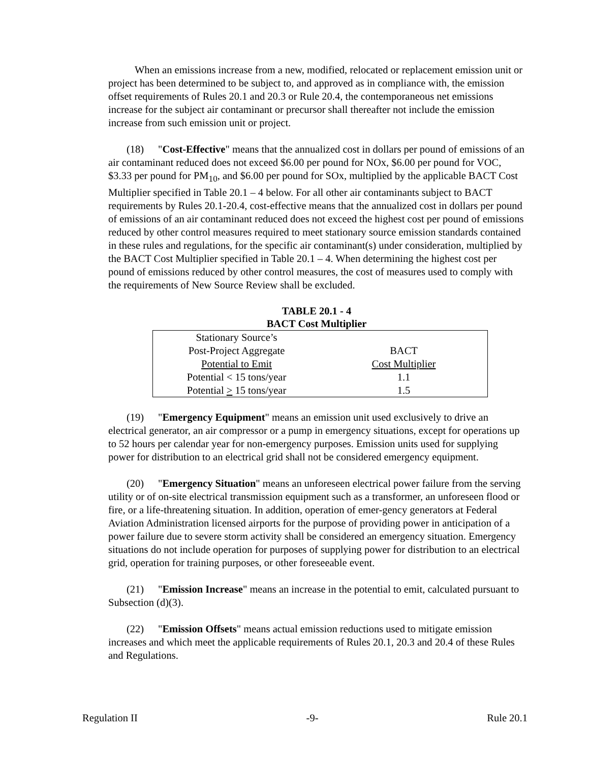When an emissions increase from a new, modified, relocated or replacement emission unit or project has been determined to be subject to, and approved as in compliance with, the emission offset requirements of Rules 20.1 and 20.3 or Rule 20.4, the contemporaneous net emissions increase for the subject air contaminant or precursor shall thereafter not include the emission increase from such emission unit or project.
(18) "Cost-Effective" means that the annualized cost in dollars per pound of emissions of an air contaminant reduced does not exceed $6.00 per pound for NOx, $6.00 per pound for VOC, $3.33 per pound for PM<sub>10</sub>, and $6.00 per pound for SOx, multiplied by the applicable BACT Cost Multiplier specified in Table 20.1 – 4 below. For all other air contaminants subject to BACT requirements by Rules 20.1-20.4, cost-effective means that the annualized cost in dollars per pound of emissions of an air contaminant reduced does not exceed the highest cost per pound of emissions reduced by other control measures required to meet stationary source emission standards contained in these rules and regulations, for the specific air contaminant(s) under consideration, multiplied by the BACT Cost Multiplier specified in Table 20.1 – 4. When determining the highest cost per pound of emissions reduced by other control measures, the cost of measures used to comply with the requirements of New Source Review shall be excluded.
TABLE 20.1 - 4
BACT Cost Multiplier
| Stationary Source’s Post-Project Aggregate Potential to Emit | BACT Cost Multiplier |
| --- | --- |
| Potential < 15 tons/year | 1.1 |
| Potential > 15 tons/year | 1.5 |
(19) "Emergency Equipment" means an emission unit used exclusively to drive an electrical generator, an air compressor or a pump in emergency situations, except for operations up to 52 hours per calendar year for non-emergency purposes. Emission units used for supplying power for distribution to an electrical grid shall not be considered emergency equipment.
(20) "Emergency Situation" means an unforeseen electrical power failure from the serving utility or of on-site electrical transmission equipment such as a transformer, an unforeseen flood or fire, or a life-threatening situation. In addition, operation of emer-gency generators at Federal Aviation Administration licensed airports for the purpose of providing power in anticipation of a power failure due to severe storm activity shall be considered an emergency situation. Emergency situations do not include operation for purposes of supplying power for distribution to an electrical grid, operation for training purposes, or other foreseeable event.
(21) "Emission Increase" means an increase in the potential to emit, calculated pursuant to Subsection (d)(3).
(22) "Emission Offsets" means actual emission reductions used to mitigate emission increases and which meet the applicable requirements of Rules 20.1, 20.3 and 20.4 of these Rules and Regulations.
Regulation II -9- Rule 20.1